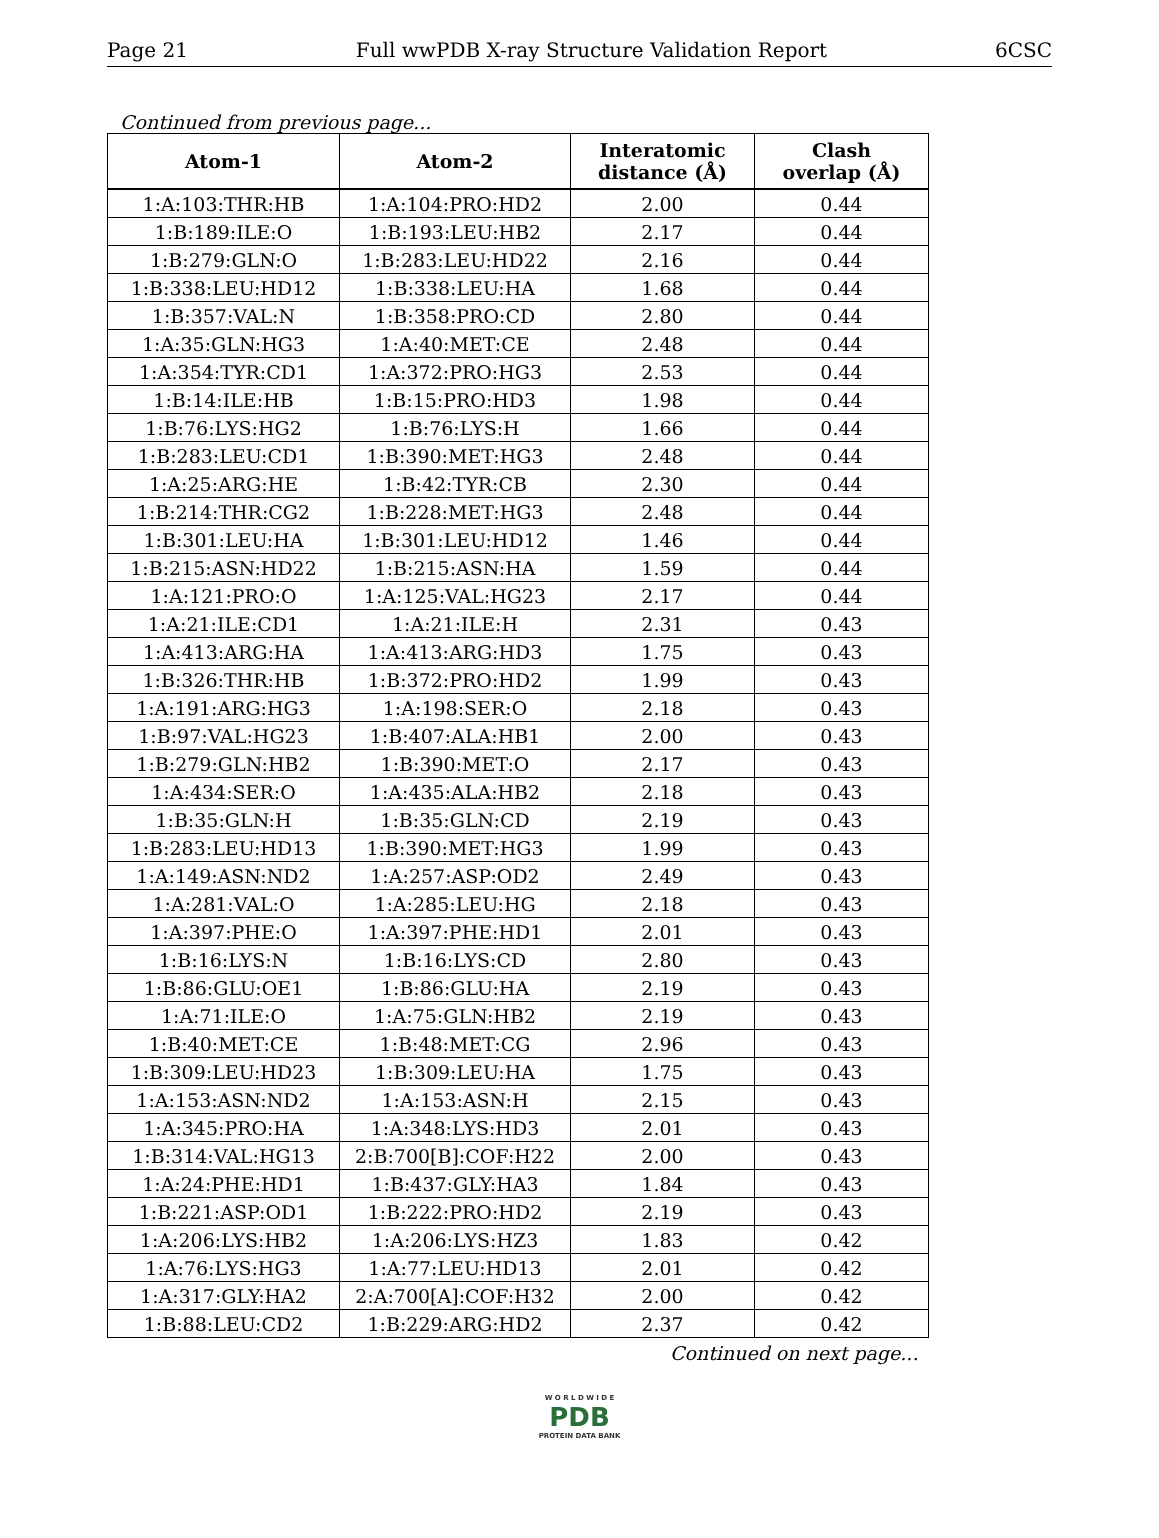Page 21 Full wwPDB X-ray Structure Validation Report 6CSC
Continued from previous page...
| Atom-1 | Atom-2 | Interatomic distance (Å) | Clash overlap (Å) |
| --- | --- | --- | --- |
| 1:A:103:THR:HB | 1:A:104:PRO:HD2 | 2.00 | 0.44 |
| 1:B:189:ILE:O | 1:B:193:LEU:HB2 | 2.17 | 0.44 |
| 1:B:279:GLN:O | 1:B:283:LEU:HD22 | 2.16 | 0.44 |
| 1:B:338:LEU:HD12 | 1:B:338:LEU:HA | 1.68 | 0.44 |
| 1:B:357:VAL:N | 1:B:358:PRO:CD | 2.80 | 0.44 |
| 1:A:35:GLN:HG3 | 1:A:40:MET:CE | 2.48 | 0.44 |
| 1:A:354:TYR:CD1 | 1:A:372:PRO:HG3 | 2.53 | 0.44 |
| 1:B:14:ILE:HB | 1:B:15:PRO:HD3 | 1.98 | 0.44 |
| 1:B:76:LYS:HG2 | 1:B:76:LYS:H | 1.66 | 0.44 |
| 1:B:283:LEU:CD1 | 1:B:390:MET:HG3 | 2.48 | 0.44 |
| 1:A:25:ARG:HE | 1:B:42:TYR:CB | 2.30 | 0.44 |
| 1:B:214:THR:CG2 | 1:B:228:MET:HG3 | 2.48 | 0.44 |
| 1:B:301:LEU:HA | 1:B:301:LEU:HD12 | 1.46 | 0.44 |
| 1:B:215:ASN:HD22 | 1:B:215:ASN:HA | 1.59 | 0.44 |
| 1:A:121:PRO:O | 1:A:125:VAL:HG23 | 2.17 | 0.44 |
| 1:A:21:ILE:CD1 | 1:A:21:ILE:H | 2.31 | 0.43 |
| 1:A:413:ARG:HA | 1:A:413:ARG:HD3 | 1.75 | 0.43 |
| 1:B:326:THR:HB | 1:B:372:PRO:HD2 | 1.99 | 0.43 |
| 1:A:191:ARG:HG3 | 1:A:198:SER:O | 2.18 | 0.43 |
| 1:B:97:VAL:HG23 | 1:B:407:ALA:HB1 | 2.00 | 0.43 |
| 1:B:279:GLN:HB2 | 1:B:390:MET:O | 2.17 | 0.43 |
| 1:A:434:SER:O | 1:A:435:ALA:HB2 | 2.18 | 0.43 |
| 1:B:35:GLN:H | 1:B:35:GLN:CD | 2.19 | 0.43 |
| 1:B:283:LEU:HD13 | 1:B:390:MET:HG3 | 1.99 | 0.43 |
| 1:A:149:ASN:ND2 | 1:A:257:ASP:OD2 | 2.49 | 0.43 |
| 1:A:281:VAL:O | 1:A:285:LEU:HG | 2.18 | 0.43 |
| 1:A:397:PHE:O | 1:A:397:PHE:HD1 | 2.01 | 0.43 |
| 1:B:16:LYS:N | 1:B:16:LYS:CD | 2.80 | 0.43 |
| 1:B:86:GLU:OE1 | 1:B:86:GLU:HA | 2.19 | 0.43 |
| 1:A:71:ILE:O | 1:A:75:GLN:HB2 | 2.19 | 0.43 |
| 1:B:40:MET:CE | 1:B:48:MET:CG | 2.96 | 0.43 |
| 1:B:309:LEU:HD23 | 1:B:309:LEU:HA | 1.75 | 0.43 |
| 1:A:153:ASN:ND2 | 1:A:153:ASN:H | 2.15 | 0.43 |
| 1:A:345:PRO:HA | 1:A:348:LYS:HD3 | 2.01 | 0.43 |
| 1:B:314:VAL:HG13 | 2:B:700[B]:COF:H22 | 2.00 | 0.43 |
| 1:A:24:PHE:HD1 | 1:B:437:GLY:HA3 | 1.84 | 0.43 |
| 1:B:221:ASP:OD1 | 1:B:222:PRO:HD2 | 2.19 | 0.43 |
| 1:A:206:LYS:HB2 | 1:A:206:LYS:HZ3 | 1.83 | 0.42 |
| 1:A:76:LYS:HG3 | 1:A:77:LEU:HD13 | 2.01 | 0.42 |
| 1:A:317:GLY:HA2 | 2:A:700[A]:COF:H32 | 2.00 | 0.42 |
| 1:B:88:LEU:CD2 | 1:B:229:ARG:HD2 | 2.37 | 0.42 |
Continued on next page...
W O R L D W I D E
PDB
PROTEIN DATA BANK